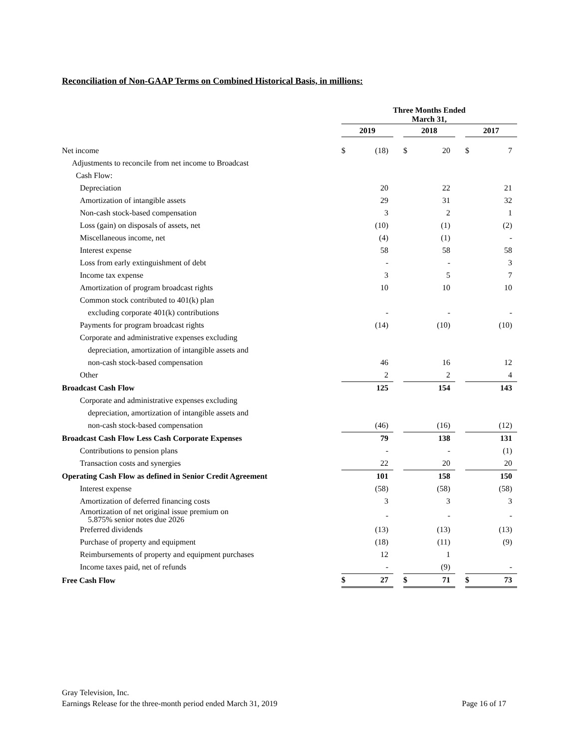Reconciliation of Non-GAAP Terms on Combined Historical Basis, in millions:
| | Three Months Ended March 31, | | | | | | | |
| --- | --- | --- | --- | --- | --- | --- | --- | --- |
| | 2019 | | | 2018 | | | 2017 | |
| Net income | $ | (18) | | $ | 20 | | $ | 7 |
| Adjustments to reconcile from net income to Broadcast | | | | | | | | |
| Cash Flow: | | | | | | | | |
| Depreciation | | 20 | | | 22 | | | 21 |
| Amortization of intangible assets | | 29 | | | 31 | | | 32 |
| Non-cash stock-based compensation | | 3 | | | 2 | | | 1 |
| Loss (gain) on disposals of assets, net | | (10) | | | (1) | | | (2) |
| Miscellaneous income, net | | (4) | | | (1) | | | - |
| Interest expense | | 58 | | | 58 | | | 58 |
| Loss from early extinguishment of debt | | - | | | - | | | 3 |
| Income tax expense | | 3 | | | 5 | | | 7 |
| Amortization of program broadcast rights | | 10 | | | 10 | | | 10 |
| Common stock contributed to 401(k) plan | | | | | | | | |
| excluding corporate 401(k) contributions | | - | | | - | | | - |
| Payments for program broadcast rights | | (14) | | | (10) | | | (10) |
| Corporate and administrative expenses excluding | | | | | | | | |
| depreciation, amortization of intangible assets and | | | | | | | | |
| non-cash stock-based compensation | | 46 | | | 16 | | | 12 |
| Other | | 2 | | | 2 | | | 4 |
| Broadcast Cash Flow | | 125 | | | 154 | | | 143 |
| Corporate and administrative expenses excluding | | | | | | | | |
| depreciation, amortization of intangible assets and | | | | | | | | |
| non-cash stock-based compensation | | (46) | | | (16) | | | (12) |
| Broadcast Cash Flow Less Cash Corporate Expenses | | 79 | | | 138 | | | 131 |
| Contributions to pension plans | | - | | | - | | | (1) |
| Transaction costs and synergies | | 22 | | | 20 | | | 20 |
| Operating Cash Flow as defined in Senior Credit Agreement | | 101 | | | 158 | | | 150 |
| Interest expense | | (58) | | | (58) | | | (58) |
| Amortization of deferred financing costs | | 3 | | | 3 | | | 3 |
| Amortization of net original issue premium on 5.875% senior notes due 2026 | | - | | | - | | | - |
| Preferred dividends | | (13) | | | (13) | | | (13) |
| Purchase of property and equipment | | (18) | | | (11) | | | (9) |
| Reimbursements of property and equipment purchases | | 12 | | | 1 | | | |
| Income taxes paid, net of refunds | | - | | | (9) | | | - |
| Free Cash Flow | $ | 27 | | $ | 71 | | $ | 73 |
Gray Television, Inc.
Earnings Release for the three-month period ended March 31, 2019 Page 16 of 17